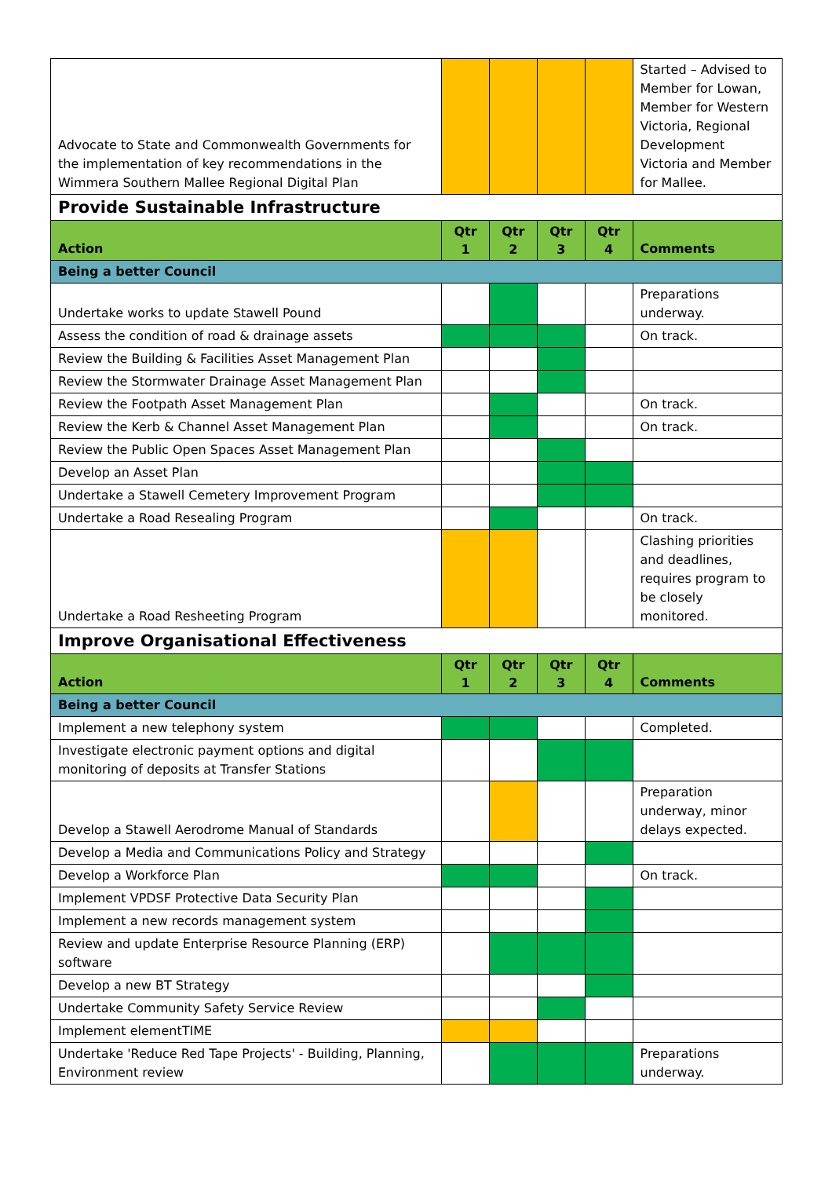| Advocate to State and Commonwealth Governments for the implementation of key recommendations in the Wimmera Southern Mallee Regional Digital Plan | | | | | Started – Advised to Member for Lowan, Member for Western Victoria, Regional Development Victoria and Member for Mallee. |
| Provide Sustainable Infrastructure | | | | | |
| Action | Qtr 1 | Qtr 2 | Qtr 3 | Qtr 4 | Comments |
| Being a better Council | | | | | |
| Undertake works to update Stawell Pound | | | | | Preparations underway. |
| Assess the condition of road & drainage assets | | | | | On track. |
| Review the Building & Facilities Asset Management Plan | | | | | |
| Review the Stormwater Drainage Asset Management Plan | | | | | |
| Review the Footpath Asset Management Plan | | | | | On track. |
| Review the Kerb & Channel Asset Management Plan | | | | | On track. |
| Review the Public Open Spaces Asset Management Plan | | | | | |
| Develop an Asset Plan | | | | | |
| Undertake a Stawell Cemetery Improvement Program | | | | | |
| Undertake a Road Resealing Program | | | | | On track. |
| Undertake a Road Resheeting Program | | | | | Clashing priorities and deadlines, requires program to be closely monitored. |
| Improve Organisational Effectiveness | | | | | |
| Action | Qtr 1 | Qtr 2 | Qtr 3 | Qtr 4 | Comments |
| Being a better Council | | | | | |
| Implement a new telephony system | | | | | Completed. |
| Investigate electronic payment options and digital monitoring of deposits at Transfer Stations | | | | | |
| Develop a Stawell Aerodrome Manual of Standards | | | | | Preparation underway, minor delays expected. |
| Develop a Media and Communications Policy and Strategy | | | | | |
| Develop a Workforce Plan | | | | | On track. |
| Implement VPDSF Protective Data Security Plan | | | | | |
| Implement a new records management system | | | | | |
| Review and update Enterprise Resource Planning (ERP) software | | | | | |
| Develop a new BT Strategy | | | | | |
| Undertake Community Safety Service Review | | | | | |
| Implement elementTIME | | | | | |
| Undertake 'Reduce Red Tape Projects' - Building, Planning, Environment review | | | | | Preparations underway. |